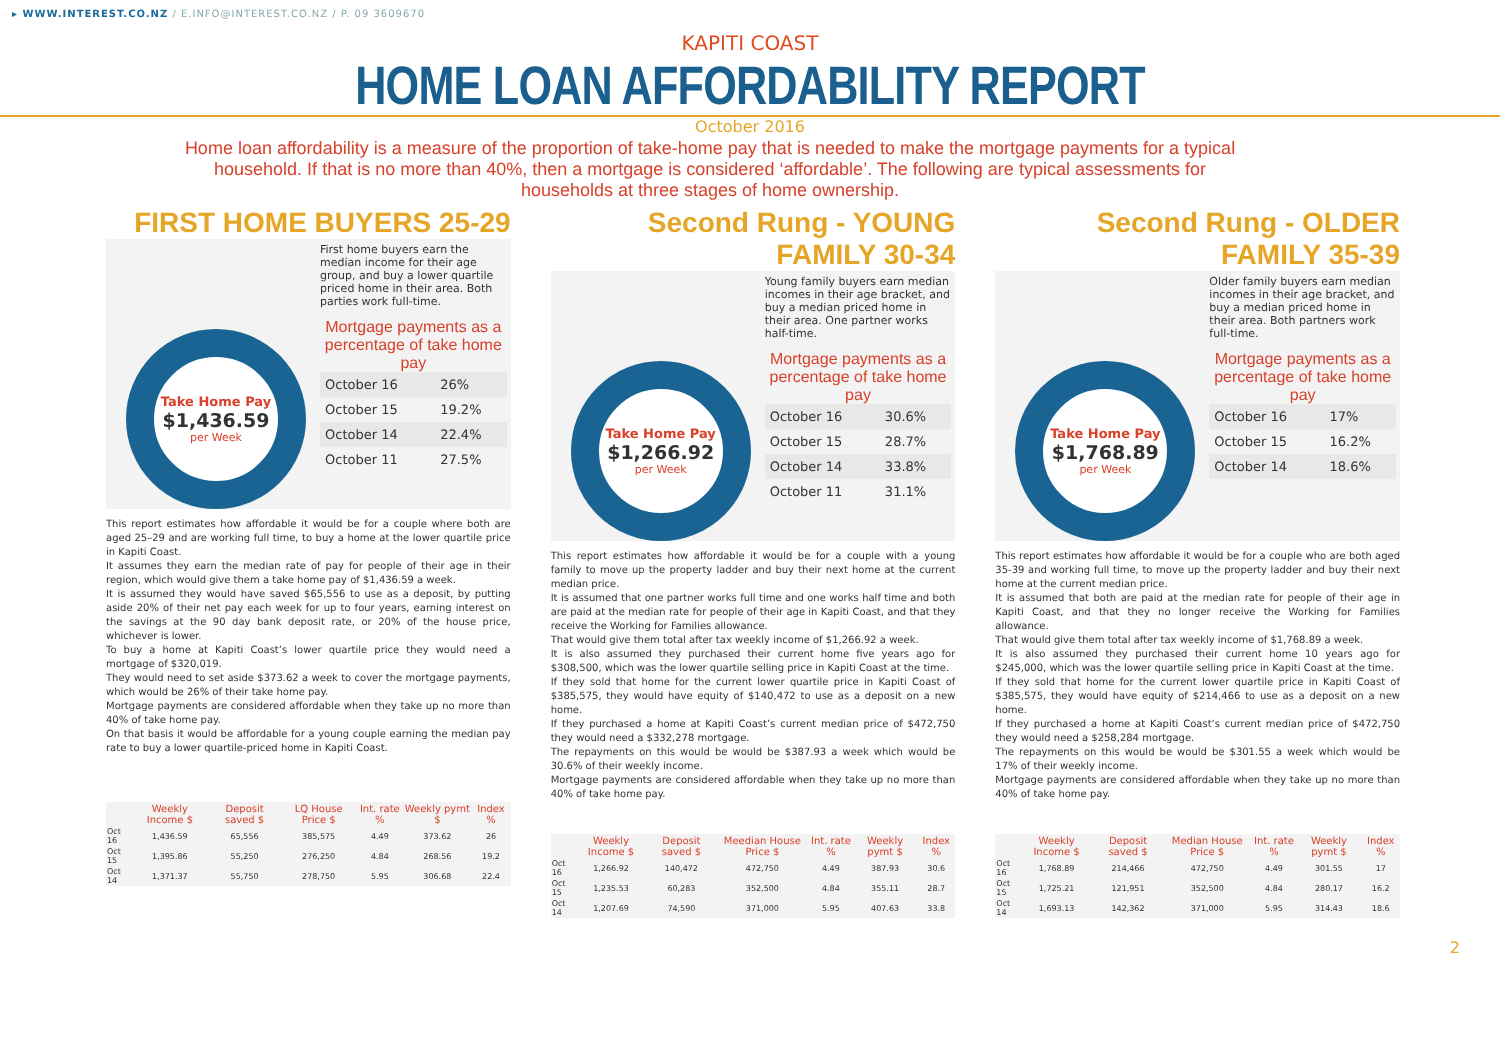▸ WWW.INTEREST.CO.NZ / E.INFO@INTEREST.CO.NZ / P. 09 3609670
KAPITI COAST
HOME LOAN AFFORDABILITY REPORT
October 2016
Home loan affordability is a measure of the proportion of take-home pay that is needed to make the mortgage payments for a typical household. If that is no more than 40%, then a mortgage is considered ‘affordable’. The following are typical assessments for households at three stages of home ownership.
FIRST HOME BUYERS 25-29
Take Home Pay
$1,436.59
per Week
First home buyers earn the median income for their age group, and buy a lower quartile priced home in their area. Both parties work full-time.
Mortgage payments as a percentage of take home pay
| October 16 | 26% |
| October 15 | 19.2% |
| October 14 | 22.4% |
| October 11 | 27.5% |
This report estimates how affordable it would be for a couple where both are aged 25–29 and are working full time, to buy a home at the lower quartile price in Kapiti Coast.
It assumes they earn the median rate of pay for people of their age in their region, which would give them a take home pay of $1,436.59 a week.
It is assumed they would have saved $65,556 to use as a deposit, by putting aside 20% of their net pay each week for up to four years, earning interest on the savings at the 90 day bank deposit rate, or 20% of the house price, whichever is lower.
To buy a home at Kapiti Coast’s lower quartile price they would need a mortgage of $320,019.
They would need to set aside $373.62 a week to cover the mortgage payments, which would be 26% of their take home pay.
Mortgage payments are considered affordable when they take up no more than 40% of take home pay.
On that basis it would be affordable for a young couple earning the median pay rate to buy a lower quartile-priced home in Kapiti Coast.
| | Weekly Income $ | Deposit saved $ | LQ House Price $ | Int. rate % | Weekly pymt $ | Index % |
| --- | --- | --- | --- | --- | --- | --- |
| Oct 16 | 1,436.59 | 65,556 | 385,575 | 4.49 | 373.62 | 26 |
| Oct 15 | 1,395.86 | 55,250 | 276,250 | 4.84 | 268.56 | 19.2 |
| Oct 14 | 1,371.37 | 55,750 | 278,750 | 5.95 | 306.68 | 22.4 |
Second Rung - YOUNG FAMILY 30-34
Take Home Pay
$1,266.92
per Week
Young family buyers earn median incomes in their age bracket, and buy a median priced home in their area. One partner works half-time.
Mortgage payments as a percentage of take home pay
| October 16 | 30.6% |
| October 15 | 28.7% |
| October 14 | 33.8% |
| October 11 | 31.1% |
This report estimates how affordable it would be for a couple with a young family to move up the property ladder and buy their next home at the current median price.
It is assumed that one partner works full time and one works half time and both are paid at the median rate for people of their age in Kapiti Coast, and that they receive the Working for Families allowance.
That would give them total after tax weekly income of $1,266.92 a week.
It is also assumed they purchased their current home five years ago for $308,500, which was the lower quartile selling price in Kapiti Coast at the time.
If they sold that home for the current lower quartile price in Kapiti Coast of $385,575, they would have equity of $140,472 to use as a deposit on a new home.
If they purchased a home at Kapiti Coast’s current median price of $472,750 they would need a $332,278 mortgage.
The repayments on this would be would be $387.93 a week which would be 30.6% of their weekly income.
Mortgage payments are considered affordable when they take up no more than 40% of take home pay.
| | Weekly Income $ | Deposit saved $ | Meedian House Price $ | Int. rate % | Weekly pymt $ | Index % |
| --- | --- | --- | --- | --- | --- | --- |
| Oct 16 | 1,266.92 | 140,472 | 472,750 | 4.49 | 387.93 | 30.6 |
| Oct 15 | 1,235.53 | 60,283 | 352,500 | 4.84 | 355.11 | 28.7 |
| Oct 14 | 1,207.69 | 74,590 | 371,000 | 5.95 | 407.63 | 33.8 |
Second Rung - OLDER FAMILY 35-39
Take Home Pay
$1,768.89
per Week
Older family buyers earn median incomes in their age bracket, and buy a median priced home in their area. Both partners work full-time.
Mortgage payments as a percentage of take home pay
| October 16 | 17% |
| October 15 | 16.2% |
| October 14 | 18.6% |
This report estimates how affordable it would be for a couple who are both aged 35-39 and working full time, to move up the property ladder and buy their next home at the current median price.
It is assumed that both are paid at the median rate for people of their age in Kapiti Coast, and that they no longer receive the Working for Families allowance.
That would give them total after tax weekly income of $1,768.89 a week.
It is also assumed they purchased their current home 10 years ago for $245,000, which was the lower quartile selling price in Kapiti Coast at the time.
If they sold that home for the current lower quartile price in Kapiti Coast of $385,575, they would have equity of $214,466 to use as a deposit on a new home.
If they purchased a home at Kapiti Coast’s current median price of $472,750 they would need a $258,284 mortgage.
The repayments on this would be would be $301.55 a week which would be 17% of their weekly income.
Mortgage payments are considered affordable when they take up no more than 40% of take home pay.
| | Weekly Income $ | Deposit saved $ | Median House Price $ | Int. rate % | Weekly pymt $ | Index % |
| --- | --- | --- | --- | --- | --- | --- |
| Oct 16 | 1,768.89 | 214,466 | 472,750 | 4.49 | 301.55 | 17 |
| Oct 15 | 1,725.21 | 121,951 | 352,500 | 4.84 | 280.17 | 16.2 |
| Oct 14 | 1,693.13 | 142,362 | 371,000 | 5.95 | 314.43 | 18.6 |
2